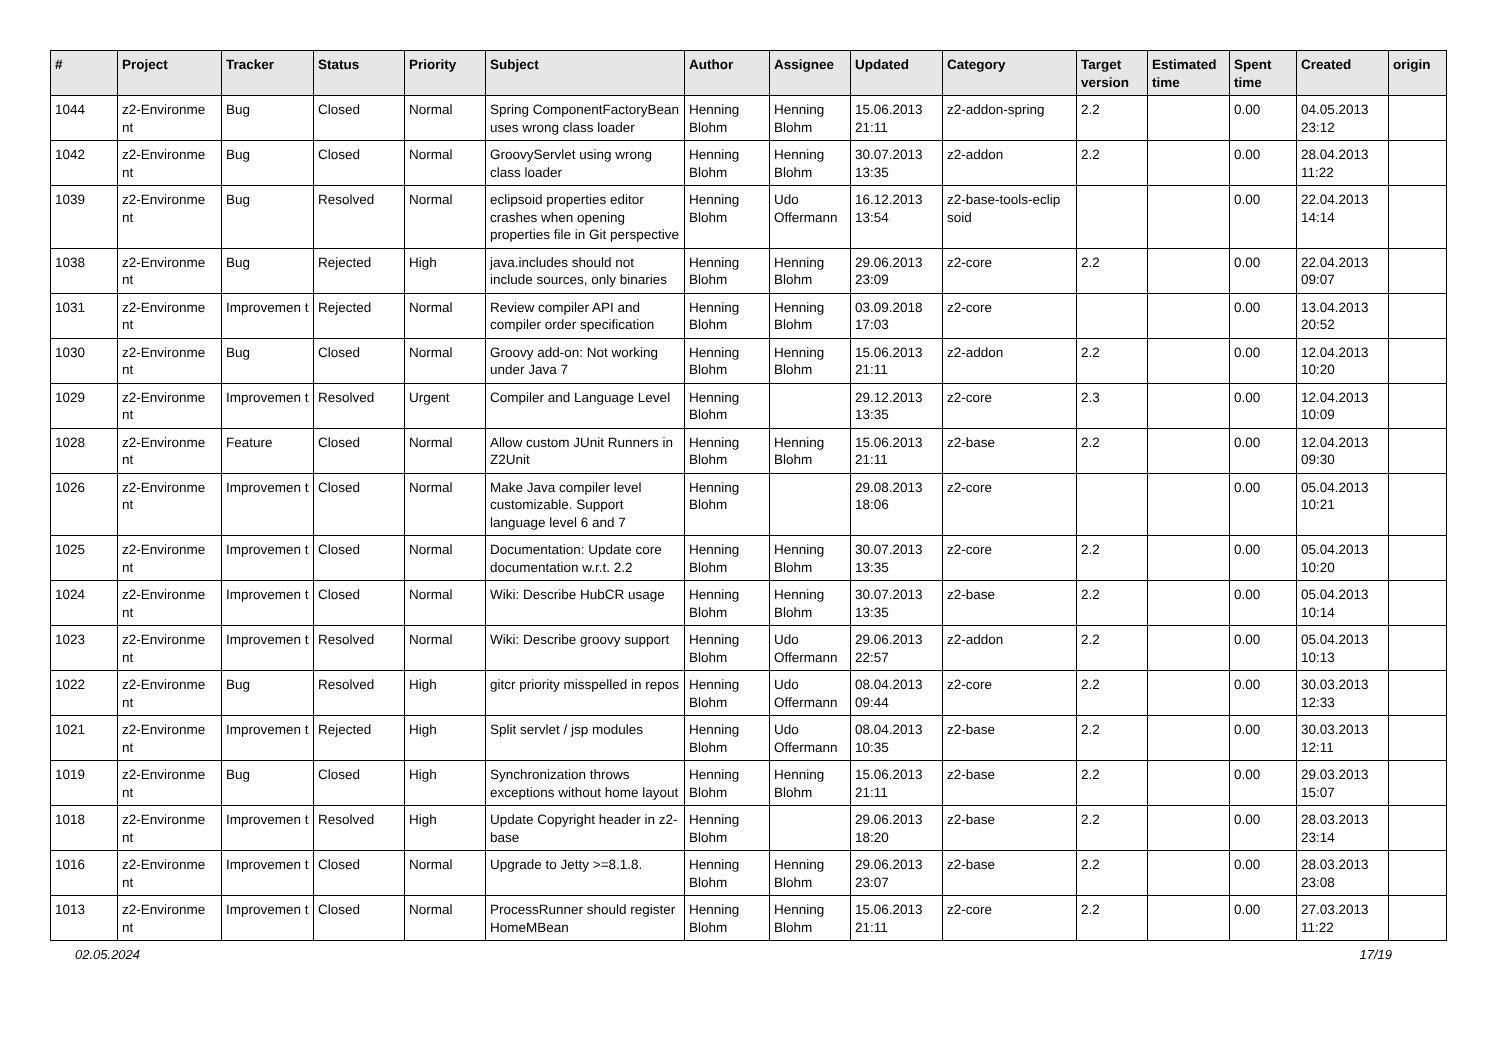| # | Project | Tracker | Status | Priority | Subject | Author | Assignee | Updated | Category | Target version | Estimated time | Spent time | Created | origin |
| --- | --- | --- | --- | --- | --- | --- | --- | --- | --- | --- | --- | --- | --- | --- |
| 1044 | z2-Environme nt | Bug | Closed | Normal | Spring ComponentFactoryBean uses wrong class loader | Henning Blohm | Henning Blohm | 15.06.2013 21:11 | z2-addon-spring | 2.2 | | 0.00 | 04.05.2013 23:12 | |
| 1042 | z2-Environme nt | Bug | Closed | Normal | GroovyServlet using wrong class loader | Henning Blohm | Henning Blohm | 30.07.2013 13:35 | z2-addon | 2.2 | | 0.00 | 28.04.2013 11:22 | |
| 1039 | z2-Environme nt | Bug | Resolved | Normal | eclipsoid properties editor crashes when opening properties file in Git perspective | Henning Blohm | Udo Offermann | 16.12.2013 13:54 | z2-base-tools-eclip soid | | | 0.00 | 22.04.2013 14:14 | |
| 1038 | z2-Environme nt | Bug | Rejected | High | java.includes should not include sources, only binaries | Henning Blohm | Henning Blohm | 29.06.2013 23:09 | z2-core | 2.2 | | 0.00 | 22.04.2013 09:07 | |
| 1031 | z2-Environme nt | Improvemen t | Rejected | Normal | Review compiler API and compiler order specification | Henning Blohm | Henning Blohm | 03.09.2018 17:03 | z2-core | | | 0.00 | 13.04.2013 20:52 | |
| 1030 | z2-Environme nt | Bug | Closed | Normal | Groovy add-on: Not working under Java 7 | Henning Blohm | Henning Blohm | 15.06.2013 21:11 | z2-addon | 2.2 | | 0.00 | 12.04.2013 10:20 | |
| 1029 | z2-Environme nt | Improvemen t | Resolved | Urgent | Compiler and Language Level | Henning Blohm | | 29.12.2013 13:35 | z2-core | 2.3 | | 0.00 | 12.04.2013 10:09 | |
| 1028 | z2-Environme nt | Feature | Closed | Normal | Allow custom JUnit Runners in Z2Unit | Henning Blohm | Henning Blohm | 15.06.2013 21:11 | z2-base | 2.2 | | 0.00 | 12.04.2013 09:30 | |
| 1026 | z2-Environme nt | Improvemen t | Closed | Normal | Make Java compiler level customizable. Support language level 6 and 7 | Henning Blohm | | 29.08.2013 18:06 | z2-core | | | 0.00 | 05.04.2013 10:21 | |
| 1025 | z2-Environme nt | Improvemen t | Closed | Normal | Documentation: Update core documentation w.r.t. 2.2 | Henning Blohm | Henning Blohm | 30.07.2013 13:35 | z2-core | 2.2 | | 0.00 | 05.04.2013 10:20 | |
| 1024 | z2-Environme nt | Improvemen t | Closed | Normal | Wiki: Describe HubCR usage | Henning Blohm | Henning Blohm | 30.07.2013 13:35 | z2-base | 2.2 | | 0.00 | 05.04.2013 10:14 | |
| 1023 | z2-Environme nt | Improvemen t | Resolved | Normal | Wiki: Describe groovy support | Henning Blohm | Udo Offermann | 29.06.2013 22:57 | z2-addon | 2.2 | | 0.00 | 05.04.2013 10:13 | |
| 1022 | z2-Environme nt | Bug | Resolved | High | gitcr priority misspelled in repos | Henning Blohm | Udo Offermann | 08.04.2013 09:44 | z2-core | 2.2 | | 0.00 | 30.03.2013 12:33 | |
| 1021 | z2-Environme nt | Improvemen t | Rejected | High | Split servlet / jsp modules | Henning Blohm | Udo Offermann | 08.04.2013 10:35 | z2-base | 2.2 | | 0.00 | 30.03.2013 12:11 | |
| 1019 | z2-Environme nt | Bug | Closed | High | Synchronization throws exceptions without home layout | Henning Blohm | Henning Blohm | 15.06.2013 21:11 | z2-base | 2.2 | | 0.00 | 29.03.2013 15:07 | |
| 1018 | z2-Environme nt | Improvemen t | Resolved | High | Update Copyright header in z2-base | Henning Blohm | | 29.06.2013 18:20 | z2-base | 2.2 | | 0.00 | 28.03.2013 23:14 | |
| 1016 | z2-Environme nt | Improvemen t | Closed | Normal | Upgrade to Jetty >=8.1.8. | Henning Blohm | Henning Blohm | 29.06.2013 23:07 | z2-base | 2.2 | | 0.00 | 28.03.2013 23:08 | |
| 1013 | z2-Environme nt | Improvemen t | Closed | Normal | ProcessRunner should register HomeMBean | Henning Blohm | Henning Blohm | 15.06.2013 21:11 | z2-core | 2.2 | | 0.00 | 27.03.2013 11:22 | |
02.05.2024 17/19